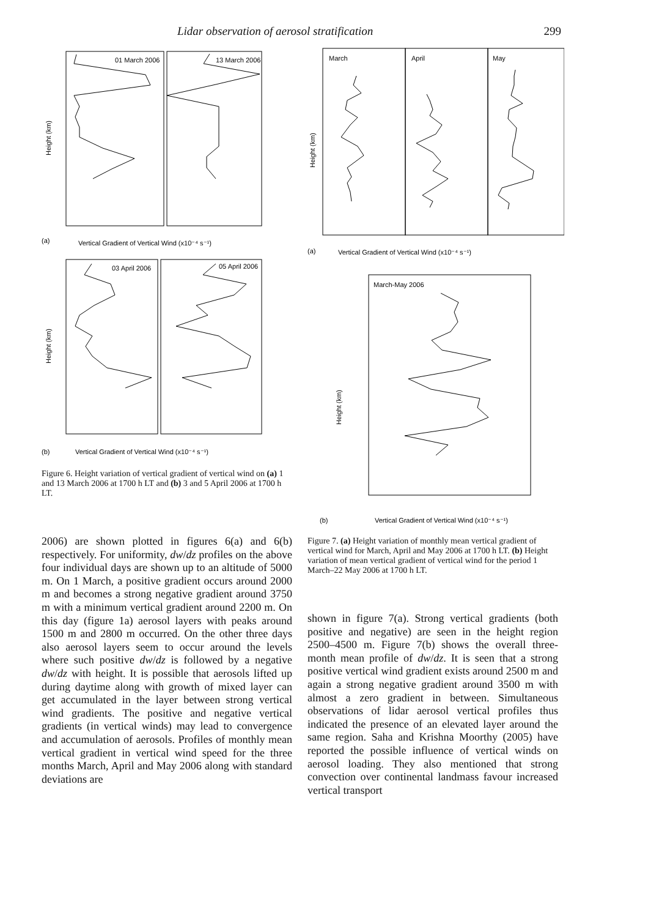Lidar observation of aerosol stratification 299
01 March 2006
13 March 2006
(a)
Vertical Gradient of Vertical Wind (x10⁻⁴ s⁻¹)
Height (km)
03 April 2006
05 April 2006
Height (km)
(b)
Vertical Gradient of Vertical Wind (x10⁻⁴ s⁻¹)
Figure 6. Height variation of vertical gradient of vertical wind on (a) 1 and 13 March 2006 at 1700 h LT and (b) 3 and 5 April 2006 at 1700 h LT.
2006) are shown plotted in figures 6(a) and 6(b) respectively. For uniformity, dw/dz profiles on the above four individual days are shown up to an altitude of 5000 m. On 1 March, a positive gradient occurs around 2000 m and becomes a strong negative gradient around 3750 m with a minimum vertical gradient around 2200 m. On this day (figure 1a) aerosol layers with peaks around 1500 m and 2800 m occurred. On the other three days also aerosol layers seem to occur around the levels where such positive dw/dz is followed by a negative dw/dz with height. It is possible that aerosols lifted up during daytime along with growth of mixed layer can get accumulated in the layer between strong vertical wind gradients. The positive and negative vertical gradients (in vertical winds) may lead to convergence and accumulation of aerosols. Profiles of monthly mean vertical gradient in vertical wind speed for the three months March, April and May 2006 along with standard deviations are
March
April
May
Height (km)
(a)
Vertical Gradient of Vertical Wind (x10⁻⁴ s⁻¹)
March-May 2006
Height (km)
(b)
Vertical Gradient of Vertical Wind (x10⁻⁴ s⁻¹)
Figure 7. (a) Height variation of monthly mean vertical gradient of vertical wind for March, April and May 2006 at 1700 h LT. (b) Height variation of mean vertical gradient of vertical wind for the period 1 March–22 May 2006 at 1700 h LT.
shown in figure 7(a). Strong vertical gradients (both positive and negative) are seen in the height region 2500–4500 m. Figure 7(b) shows the overall three-month mean profile of dw/dz. It is seen that a strong positive vertical wind gradient exists around 2500 m and again a strong negative gradient around 3500 m with almost a zero gradient in between. Simultaneous observations of lidar aerosol vertical profiles thus indicated the presence of an elevated layer around the same region. Saha and Krishna Moorthy (2005) have reported the possible influence of vertical winds on aerosol loading. They also mentioned that strong convection over continental landmass favour increased vertical transport